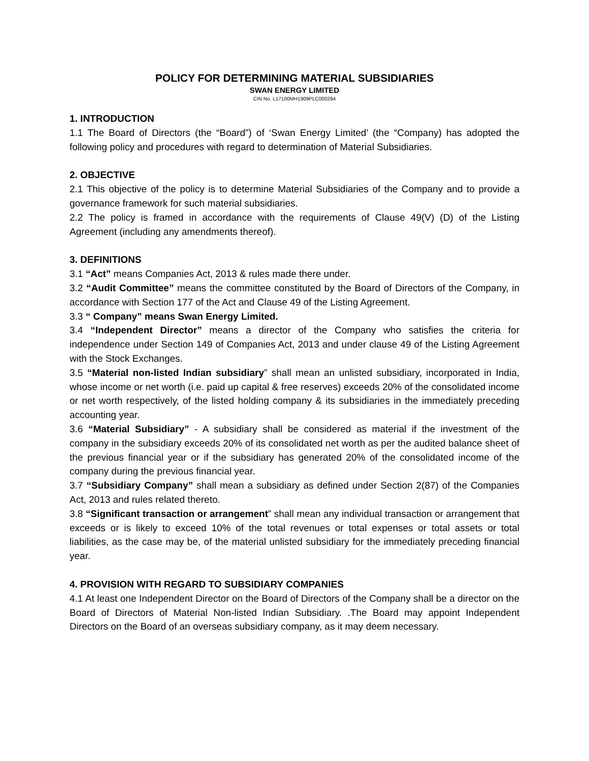POLICY FOR DETERMINING MATERIAL SUBSIDIARIES
SWAN ENERGY LIMITED
CIN No. L17100MH1909PLC000294
1. INTRODUCTION
1.1 The Board of Directors (the “Board”) of ‘Swan Energy Limited’ (the “Company) has adopted the following policy and procedures with regard to determination of Material Subsidiaries.
2. OBJECTIVE
2.1 This objective of the policy is to determine Material Subsidiaries of the Company and to provide a governance framework for such material subsidiaries.
2.2 The policy is framed in accordance with the requirements of Clause 49(V) (D) of the Listing Agreement (including any amendments thereof).
3. DEFINITIONS
3.1 “Act” means Companies Act, 2013 & rules made there under.
3.2 “Audit Committee” means the committee constituted by the Board of Directors of the Company, in accordance with Section 177 of the Act and Clause 49 of the Listing Agreement.
3.3 “ Company” means Swan Energy Limited.
3.4 “Independent Director” means a director of the Company who satisfies the criteria for independence under Section 149 of Companies Act, 2013 and under clause 49 of the Listing Agreement with the Stock Exchanges.
3.5 “Material non-listed Indian subsidiary” shall mean an unlisted subsidiary, incorporated in India, whose income or net worth (i.e. paid up capital & free reserves) exceeds 20% of the consolidated income or net worth respectively, of the listed holding company & its subsidiaries in the immediately preceding accounting year.
3.6 “Material Subsidiary” - A subsidiary shall be considered as material if the investment of the company in the subsidiary exceeds 20% of its consolidated net worth as per the audited balance sheet of the previous financial year or if the subsidiary has generated 20% of the consolidated income of the company during the previous financial year.
3.7 “Subsidiary Company” shall mean a subsidiary as defined under Section 2(87) of the Companies Act, 2013 and rules related thereto.
3.8 “Significant transaction or arrangement” shall mean any individual transaction or arrangement that exceeds or is likely to exceed 10% of the total revenues or total expenses or total assets or total liabilities, as the case may be, of the material unlisted subsidiary for the immediately preceding financial year.
4. PROVISION WITH REGARD TO SUBSIDIARY COMPANIES
4.1 At least one Independent Director on the Board of Directors of the Company shall be a director on the Board of Directors of Material Non-listed Indian Subsidiary. .The Board may appoint Independent Directors on the Board of an overseas subsidiary company, as it may deem necessary.